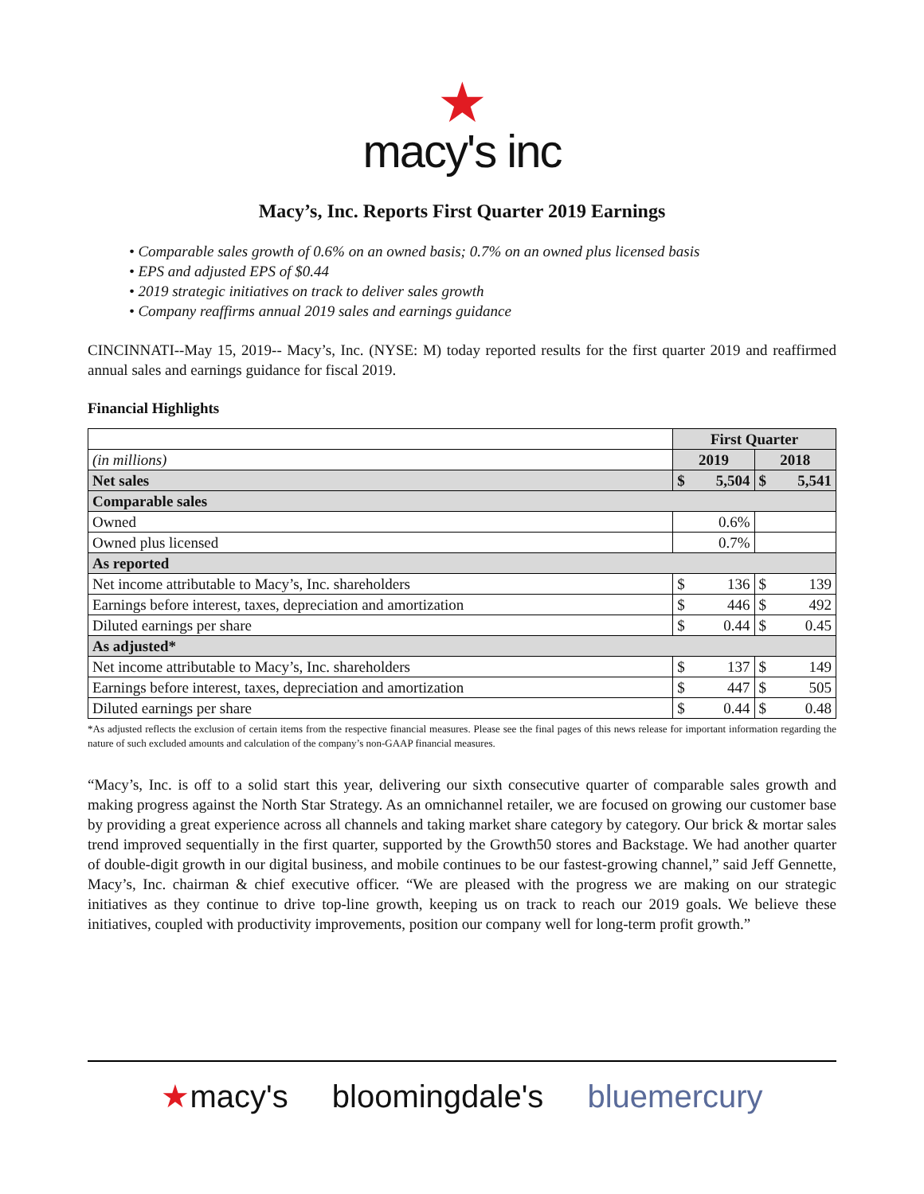★
macy's inc
Macy’s, Inc. Reports First Quarter 2019 Earnings
• Comparable sales growth of 0.6% on an owned basis; 0.7% on an owned plus licensed basis
• EPS and adjusted EPS of $0.44
• 2019 strategic initiatives on track to deliver sales growth
• Company reaffirms annual 2019 sales and earnings guidance
CINCINNATI--May 15, 2019-- Macy’s, Inc. (NYSE: M) today reported results for the first quarter 2019 and reaffirmed annual sales and earnings guidance for fiscal 2019.
Financial Highlights
| | First Quarter | | | |
| (in millions) | 2019 | | 2018 | |
| Net sales | $ | 5,504 | $ | 5,541 |
| Comparable sales | | | | |
| Owned | 0.6% | | | |
| Owned plus licensed | 0.7% | | | |
| As reported | | | | |
| Net income attributable to Macy’s, Inc. shareholders | $ | 136 | $ | 139 |
| Earnings before interest, taxes, depreciation and amortization | $ | 446 | $ | 492 |
| Diluted earnings per share | $ | 0.44 | $ | 0.45 |
| As adjusted* | | | | |
| Net income attributable to Macy’s, Inc. shareholders | $ | 137 | $ | 149 |
| Earnings before interest, taxes, depreciation and amortization | $ | 447 | $ | 505 |
| Diluted earnings per share | $ | 0.44 | $ | 0.48 |
*As adjusted reflects the exclusion of certain items from the respective financial measures. Please see the final pages of this news release for important information regarding the nature of such excluded amounts and calculation of the company’s non-GAAP financial measures.
“Macy’s, Inc. is off to a solid start this year, delivering our sixth consecutive quarter of comparable sales growth and making progress against the North Star Strategy. As an omnichannel retailer, we are focused on growing our customer base by providing a great experience across all channels and taking market share category by category. Our brick & mortar sales trend improved sequentially in the first quarter, supported by the Growth50 stores and Backstage. We had another quarter of double-digit growth in our digital business, and mobile continues to be our fastest-growing channel,” said Jeff Gennette, Macy’s, Inc. chairman & chief executive officer. “We are pleased with the progress we are making on our strategic initiatives as they continue to drive top-line growth, keeping us on track to reach our 2019 goals. We believe these initiatives, coupled with productivity improvements, position our company well for long-term profit growth.”
★macy's bloomingdale's bluemercury